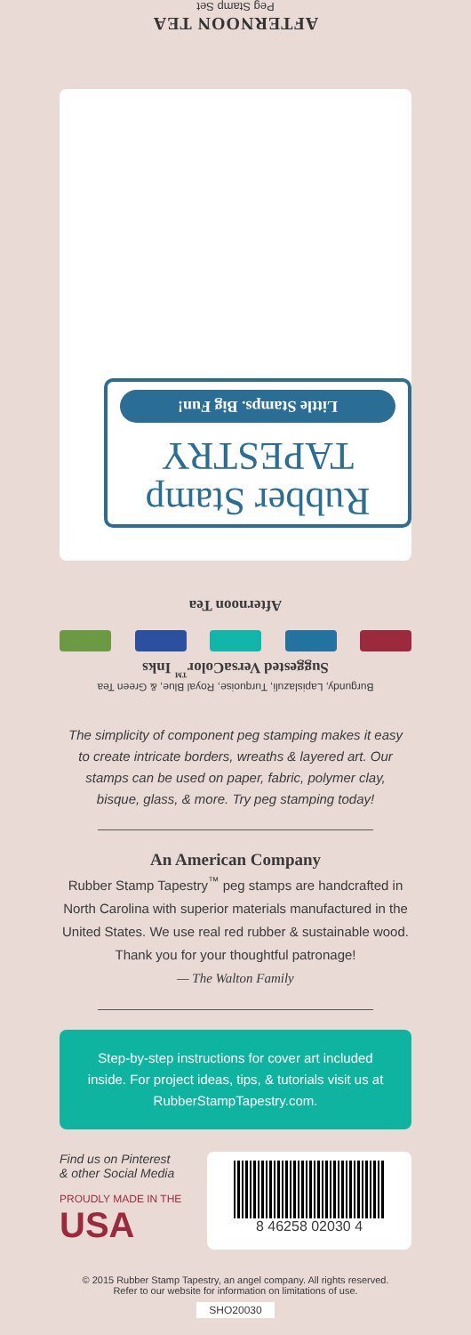AFTERNOON TEA
Peg Stamp Set
Rubber Stamp
TAPESTRY
Little Stamps. Big Fun!
Afternoon Tea
Burgundy, Lapislazuli, Turquoise, Royal Blue, & Green Tea
Suggested VersaColor<sup>™</sup> Inks
The simplicity of component peg stamping makes it easy to create intricate borders, wreaths & layered art. Our stamps can be used on paper, fabric, polymer clay, bisque, glass, & more. Try peg stamping today!
An American Company
Rubber Stamp Tapestry<sup>™</sup> peg stamps are handcrafted in North Carolina with superior materials manufactured in the United States. We use real red rubber & sustainable wood. Thank you for your thoughtful patronage!
— The Walton Family
Step-by-step instructions for cover art included inside. For project ideas, tips, & tutorials visit us at RubberStampTapestry.com.
Find us on Pinterest
& other Social Media
PROUDLY MADE IN THE
USA
8 46258 02030 4
© 2015 Rubber Stamp Tapestry, an angel company. All rights reserved.
Refer to our website for information on limitations of use.
SHO20030